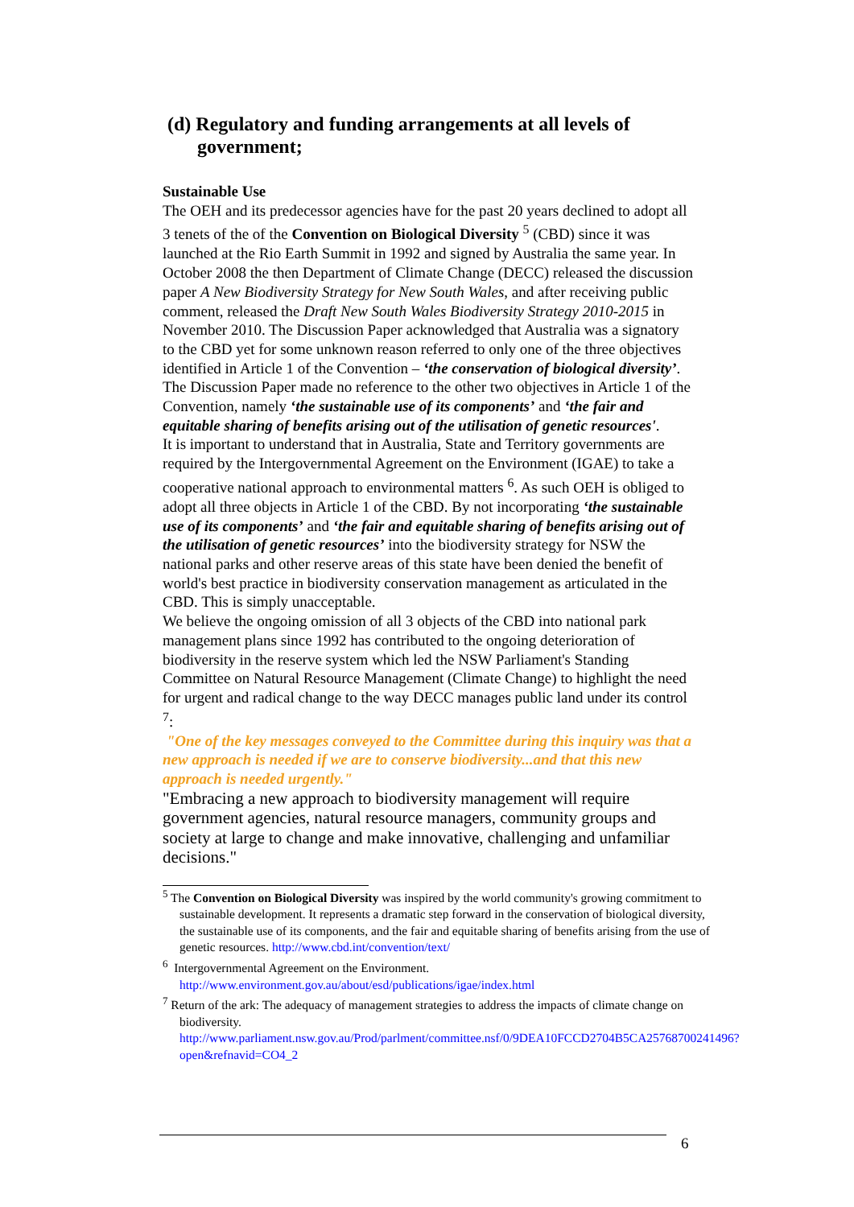(d) Regulatory and funding arrangements at all levels of government;
Sustainable Use
The OEH and its predecessor agencies have for the past 20 years declined to adopt all 3 tenets of the of the Convention on Biological Diversity <sup>5</sup> (CBD) since it was launched at the Rio Earth Summit in 1992 and signed by Australia the same year. In October 2008 the then Department of Climate Change (DECC) released the discussion paper A New Biodiversity Strategy for New South Wales, and after receiving public comment, released the Draft New South Wales Biodiversity Strategy 2010-2015 in November 2010. The Discussion Paper acknowledged that Australia was a signatory to the CBD yet for some unknown reason referred to only one of the three objectives identified in Article 1 of the Convention – ‘the conservation of biological diversity’. The Discussion Paper made no reference to the other two objectives in Article 1 of the Convention, namely ‘the sustainable use of its components’ and ‘the fair and equitable sharing of benefits arising out of the utilisation of genetic resources'.
It is important to understand that in Australia, State and Territory governments are required by the Intergovernmental Agreement on the Environment (IGAE) to take a cooperative national approach to environmental matters <sup>6</sup>. As such OEH is obliged to adopt all three objects in Article 1 of the CBD. By not incorporating ‘the sustainable use of its components’ and ‘the fair and equitable sharing of benefits arising out of the utilisation of genetic resources’ into the biodiversity strategy for NSW the national parks and other reserve areas of this state have been denied the benefit of world's best practice in biodiversity conservation management as articulated in the CBD. This is simply unacceptable.
We believe the ongoing omission of all 3 objects of the CBD into national park management plans since 1992 has contributed to the ongoing deterioration of biodiversity in the reserve system which led the NSW Parliament's Standing Committee on Natural Resource Management (Climate Change) to highlight the need for urgent and radical change to the way DECC manages public land under its control <sup>7</sup>:
"One of the key messages conveyed to the Committee during this inquiry was that a new approach is needed if we are to conserve biodiversity...and that this new approach is needed urgently."
"Embracing a new approach to biodiversity management will require government agencies, natural resource managers, community groups and society at large to change and make innovative, challenging and unfamiliar decisions."
<sup>5</sup> The Convention on Biological Diversity was inspired by the world community's growing commitment to sustainable development. It represents a dramatic step forward in the conservation of biological diversity, the sustainable use of its components, and the fair and equitable sharing of benefits arising from the use of genetic resources. http://www.cbd.int/convention/text/
<sup>6</sup> Intergovernmental Agreement on the Environment. http://www.environment.gov.au/about/esd/publications/igae/index.html
<sup>7</sup> Return of the ark: The adequacy of management strategies to address the impacts of climate change on biodiversity. http://www.parliament.nsw.gov.au/Prod/parlment/committee.nsf/0/9DEA10FCCD2704B5CA25768700241496?open&refnavid=CO4_2
6